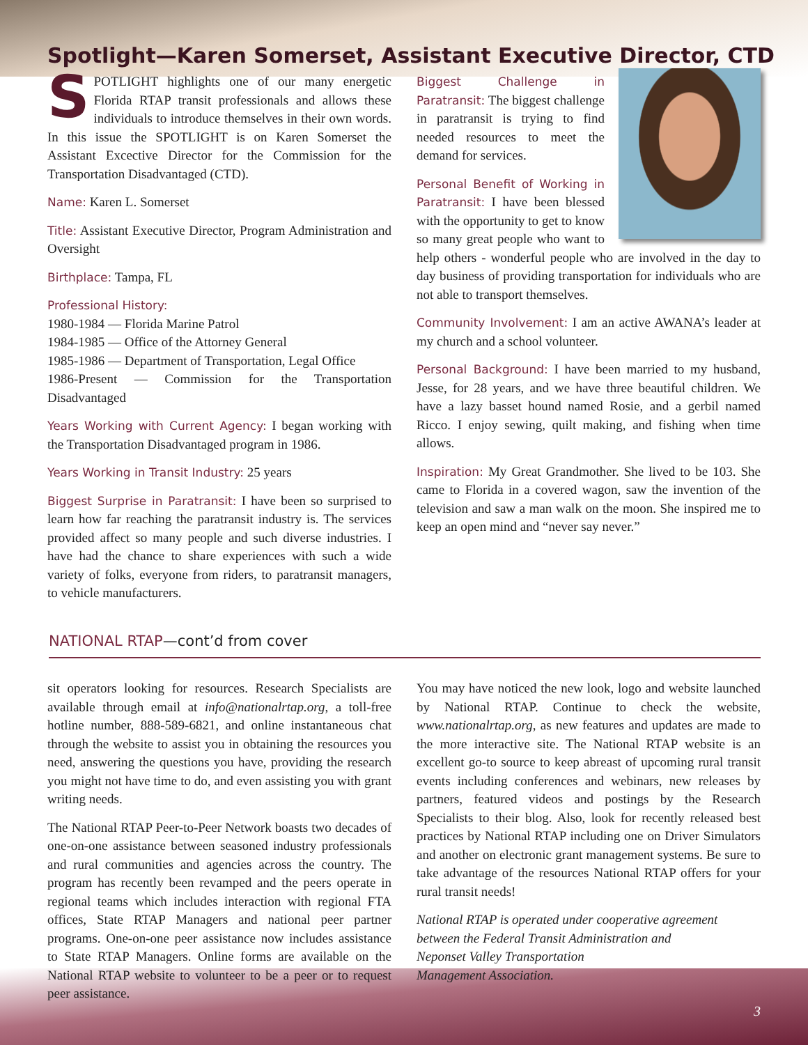Spotlight—Karen Somerset, Assistant Executive Director, CTD
SPOTLIGHT highlights one of our many energetic Florida RTAP transit professionals and allows these individuals to introduce themselves in their own words. In this issue the SPOTLIGHT is on Karen Somerset the Assistant Excective Director for the Commission for the Transportation Disadvantaged (CTD).
Name: Karen L. Somerset
Title: Assistant Executive Director, Program Administration and Oversight
Birthplace: Tampa, FL
Professional History:
1980-1984 — Florida Marine Patrol
1984-1985 — Office of the Attorney General
1985-1986 — Department of Transportation, Legal Office
1986-Present — Commission for the Transportation Disadvantaged
Years Working with Current Agency: I began working with the Transportation Disadvantaged program in 1986.
Years Working in Transit Industry: 25 years
Biggest Surprise in Paratransit: I have been so surprised to learn how far reaching the paratransit industry is. The services provided affect so many people and such diverse industries. I have had the chance to share experiences with such a wide variety of folks, everyone from riders, to paratransit managers, to vehicle manufacturers.
Biggest Challenge in Paratransit: The biggest challenge in paratransit is trying to find needed resources to meet the demand for services.
Personal Benefit of Working in Paratransit: I have been blessed with the opportunity to get to know so many great people who want to help others - wonderful people who are involved in the day to day business of providing transportation for individuals who are not able to transport themselves.
Community Involvement: I am an active AWANA’s leader at my church and a school volunteer.
Personal Background: I have been married to my husband, Jesse, for 28 years, and we have three beautiful children. We have a lazy basset hound named Rosie, and a gerbil named Ricco. I enjoy sewing, quilt making, and fishing when time allows.
Inspiration: My Great Grandmother. She lived to be 103. She came to Florida in a covered wagon, saw the invention of the television and saw a man walk on the moon. She inspired me to keep an open mind and “never say never.”
NATIONAL RTAP—cont’d from cover
sit operators looking for resources. Research Specialists are available through email at info@nationalrtap.org, a toll-free hotline number, 888-589-6821, and online instantaneous chat through the website to assist you in obtaining the resources you need, answering the questions you have, providing the research you might not have time to do, and even assisting you with grant writing needs.
The National RTAP Peer-to-Peer Network boasts two decades of one-on-one assistance between seasoned industry professionals and rural communities and agencies across the country. The program has recently been revamped and the peers operate in regional teams which includes interaction with regional FTA offices, State RTAP Managers and national peer partner programs. One-on-one peer assistance now includes assistance to State RTAP Managers. Online forms are available on the National RTAP website to volunteer to be a peer or to request peer assistance.
You may have noticed the new look, logo and website launched by National RTAP. Continue to check the website, www.nationalrtap.org, as new features and updates are made to the more interactive site. The National RTAP website is an excellent go-to source to keep abreast of upcoming rural transit events including conferences and webinars, new releases by partners, featured videos and postings by the Research Specialists to their blog. Also, look for recently released best practices by National RTAP including one on Driver Simulators and another on electronic grant management systems. Be sure to take advantage of the resources National RTAP offers for your rural transit needs!
National RTAP is operated under cooperative agreement between the Federal Transit Administration and
Neponset Valley Transportation
Management Association.
3